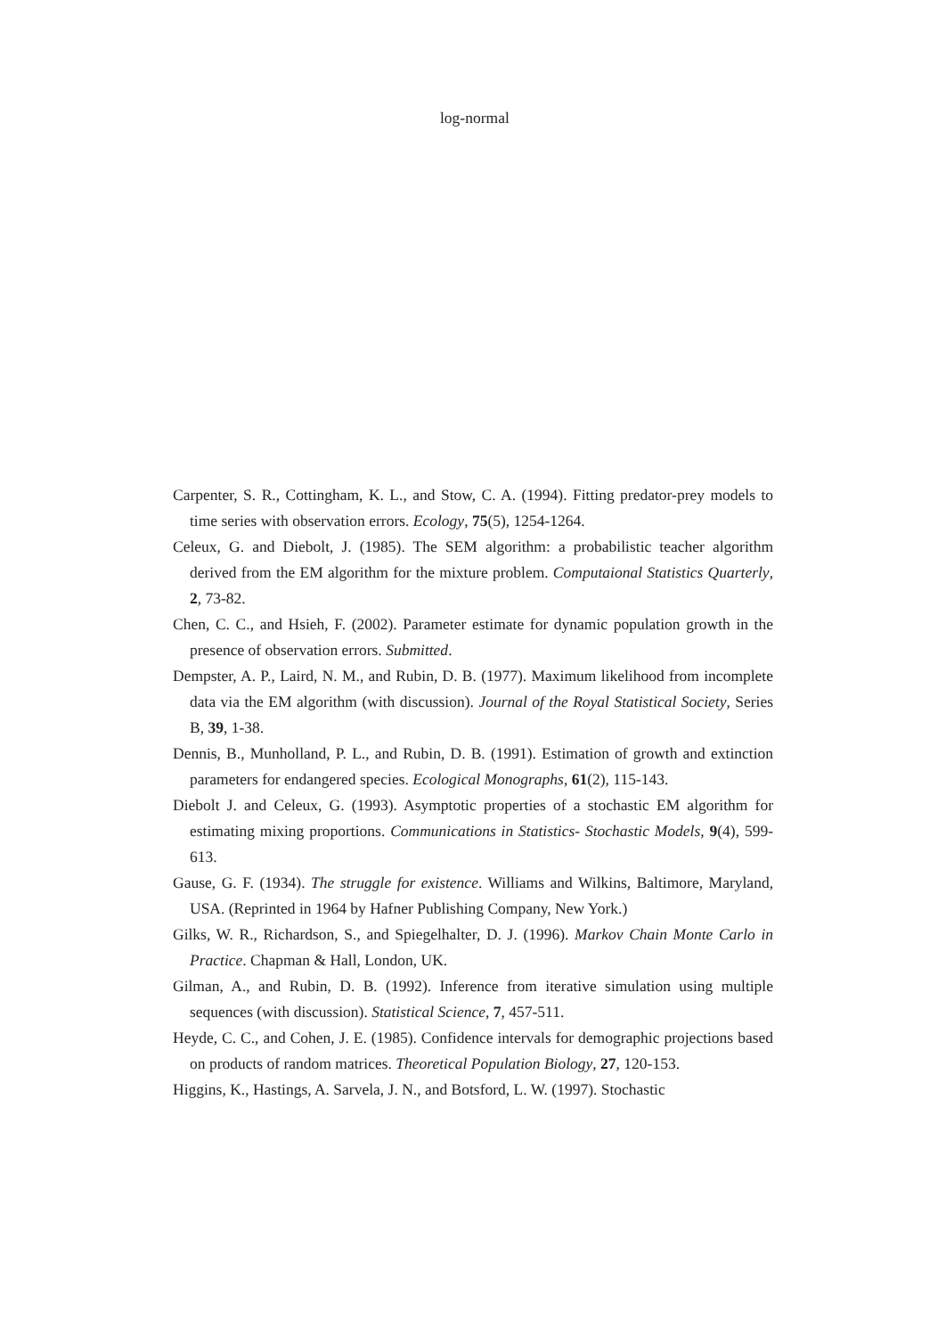log-normal
Carpenter, S. R., Cottingham, K. L., and Stow, C. A. (1994). Fitting predator-prey models to time series with observation errors. Ecology, 75(5), 1254-1264.
Celeux, G. and Diebolt, J. (1985). The SEM algorithm: a probabilistic teacher algorithm derived from the EM algorithm for the mixture problem. Computaional Statistics Quarterly, 2, 73-82.
Chen, C. C., and Hsieh, F. (2002). Parameter estimate for dynamic population growth in the presence of observation errors. Submitted.
Dempster, A. P., Laird, N. M., and Rubin, D. B. (1977). Maximum likelihood from incomplete data via the EM algorithm (with discussion). Journal of the Royal Statistical Society, Series B, 39, 1-38.
Dennis, B., Munholland, P. L., and Rubin, D. B. (1991). Estimation of growth and extinction parameters for endangered species. Ecological Monographs, 61(2), 115-143.
Diebolt J. and Celeux, G. (1993). Asymptotic properties of a stochastic EM algorithm for estimating mixing proportions. Communications in Statistics- Stochastic Models, 9(4), 599-613.
Gause, G. F. (1934). The struggle for existence. Williams and Wilkins, Baltimore, Maryland, USA. (Reprinted in 1964 by Hafner Publishing Company, New York.)
Gilks, W. R., Richardson, S., and Spiegelhalter, D. J. (1996). Markov Chain Monte Carlo in Practice. Chapman & Hall, London, UK.
Gilman, A., and Rubin, D. B. (1992). Inference from iterative simulation using multiple sequences (with discussion). Statistical Science, 7, 457-511.
Heyde, C. C., and Cohen, J. E. (1985). Confidence intervals for demographic projections based on products of random matrices. Theoretical Population Biology, 27, 120-153.
Higgins, K., Hastings, A. Sarvela, J. N., and Botsford, L. W. (1997). Stochastic